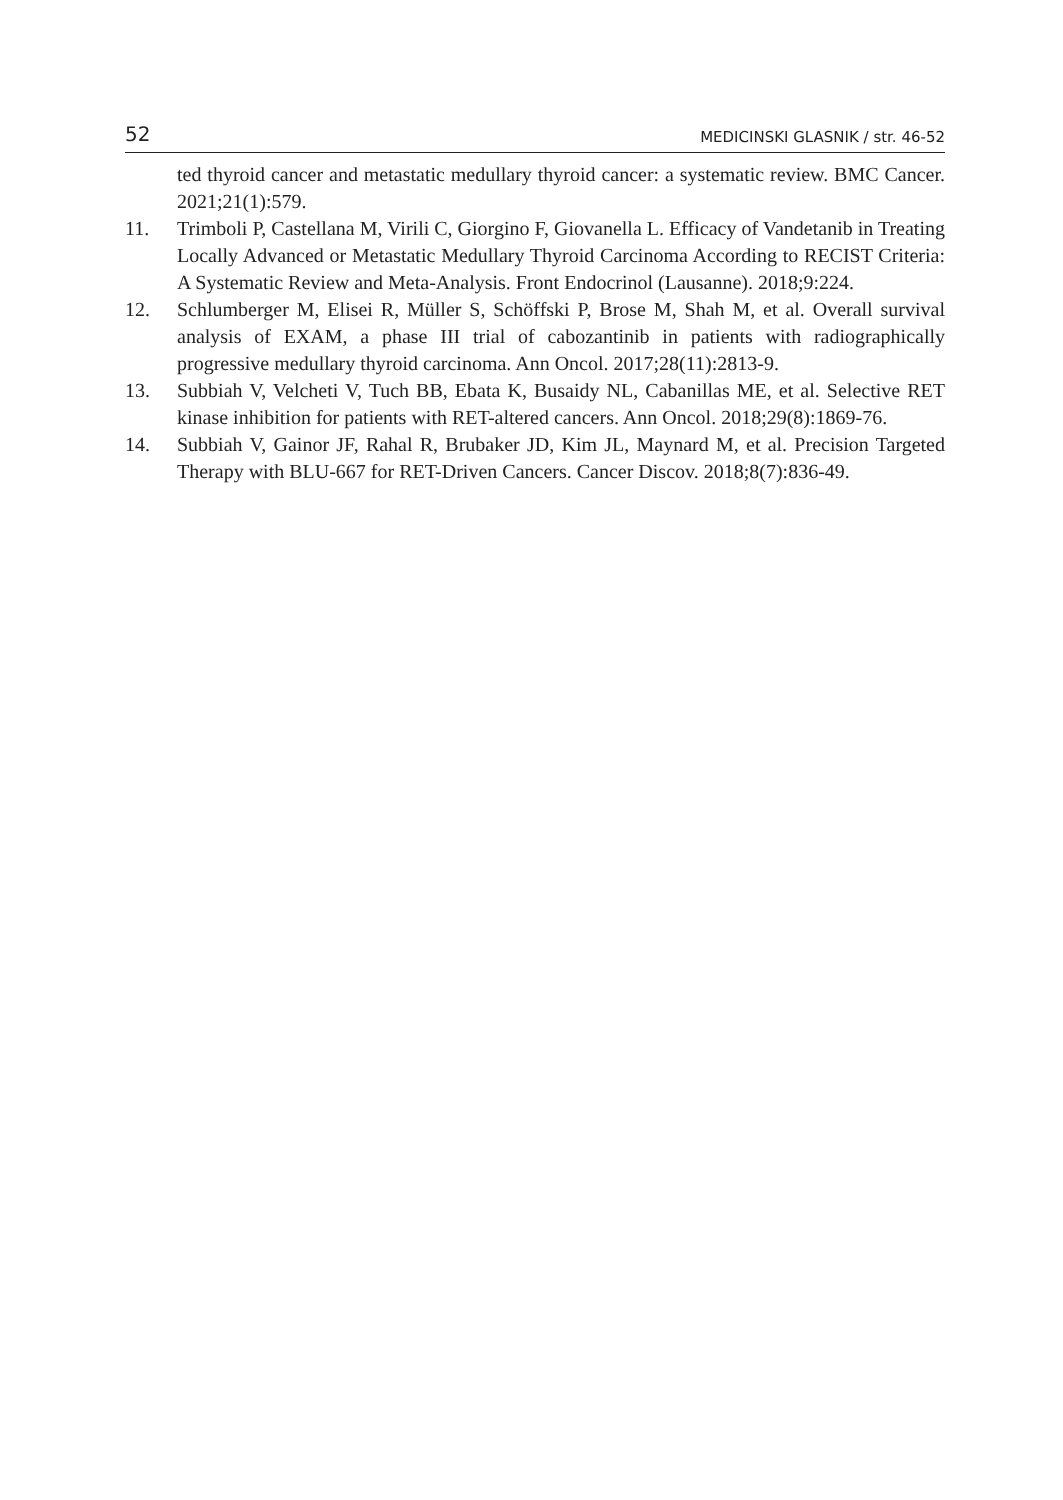52 MEDICINSKI GLASNIK / str. 46-52
ted thyroid cancer and metastatic medullary thyroid cancer: a systematic review. BMC Cancer. 2021;21(1):579.
11. Trimboli P, Castellana M, Virili C, Giorgino F, Giovanella L. Efficacy of Vandetanib in Treating Locally Advanced or Metastatic Medullary Thyroid Carcinoma According to RECIST Criteria: A Systematic Review and Meta-Analysis. Front Endocrinol (Lausanne). 2018;9:224.
12. Schlumberger M, Elisei R, Müller S, Schöffski P, Brose M, Shah M, et al. Overall survival analysis of EXAM, a phase III trial of cabozantinib in patients with radiographically progressive medullary thyroid carcinoma. Ann Oncol. 2017;28(11):2813-9.
13. Subbiah V, Velcheti V, Tuch BB, Ebata K, Busaidy NL, Cabanillas ME, et al. Selective RET kinase inhibition for patients with RET-altered cancers. Ann Oncol. 2018;29(8):1869-76.
14. Subbiah V, Gainor JF, Rahal R, Brubaker JD, Kim JL, Maynard M, et al. Precision Targeted Therapy with BLU-667 for RET-Driven Cancers. Cancer Discov. 2018;8(7):836-49.